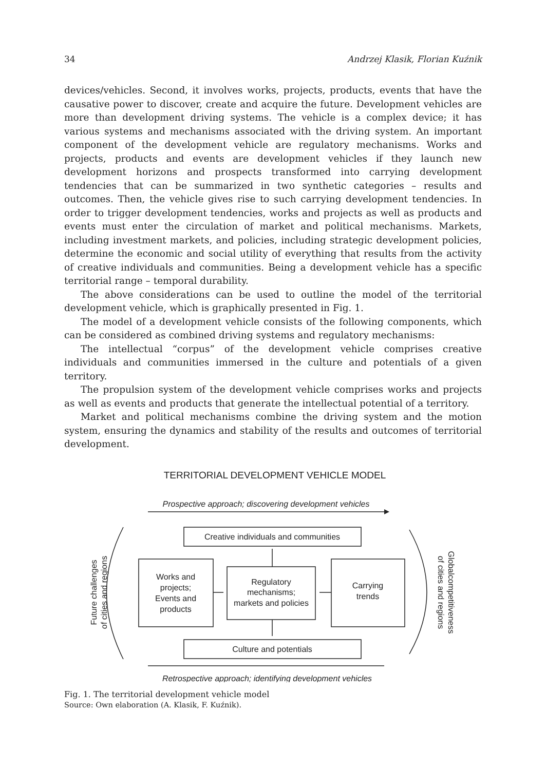34 Andrzej Klasik, Florian Kuźnik
devices/vehicles. Second, it involves works, projects, products, events that have the causative power to discover, create and acquire the future. Development vehicles are more than development driving systems. The vehicle is a complex device; it has various systems and mechanisms associated with the driving system. An important component of the development vehicle are regulatory mechanisms. Works and projects, products and events are development vehicles if they launch new development horizons and prospects transformed into carrying development tendencies that can be summarized in two synthetic categories – results and outcomes. Then, the vehicle gives rise to such carrying development tendencies. In order to trigger development tendencies, works and projects as well as products and events must enter the circulation of market and political mechanisms. Markets, including investment markets, and policies, including strategic development policies, determine the economic and social utility of everything that results from the activity of creative individuals and communities. Being a development vehicle has a specific territorial range – temporal durability.
The above considerations can be used to outline the model of the territorial development vehicle, which is graphically presented in Fig. 1.
The model of a development vehicle consists of the following components, which can be considered as combined driving systems and regulatory mechanisms:
The intellectual “corpus” of the development vehicle comprises creative individuals and communities immersed in the culture and potentials of a given territory.
The propulsion system of the development vehicle comprises works and projects as well as events and products that generate the intellectual potential of a territory.
Market and political mechanisms combine the driving system and the motion system, ensuring the dynamics and stability of the results and outcomes of territorial development.
TERRITORIAL DEVELOPMENT VEHICLE MODEL
Prospective approach; discovering development vehicles
Creative individuals and communities
Works and
projects;
Events and
products
Regulatory
mechanisms;
markets and policies
Carrying
trends
Culture and potentials
Future challenges
of cities and regions
of cities and regions
Globalcompetitiveness
Retrospective approach; identifying development vehicles
Fig. 1. The territorial development vehicle model
Source: Own elaboration (A. Klasik, F. Kuźnik).